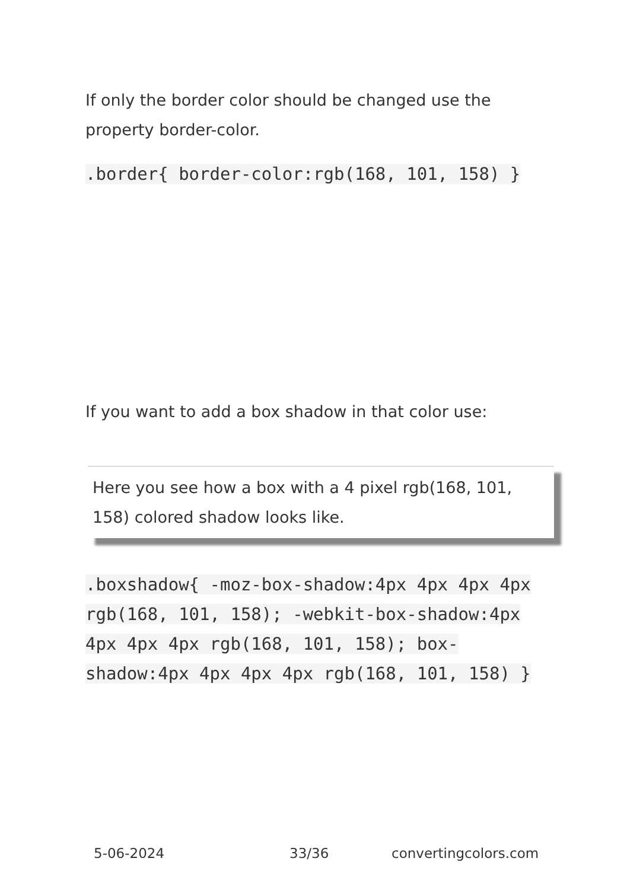If only the border color should be changed use the property border-color.
.border{ border-color:rgb(168, 101, 158) }
If you want to add a box shadow in that color use:
Here you see how a box with a 4 pixel rgb(168, 101, 158) colored shadow looks like.
.boxshadow{ -moz-box-shadow:4px 4px 4px 4px rgb(168, 101, 158); -webkit-box-shadow:4px 4px 4px 4px rgb(168, 101, 158); box-shadow:4px 4px 4px 4px rgb(168, 101, 158) }
5-06-2024 33/36 convertingcolors.com